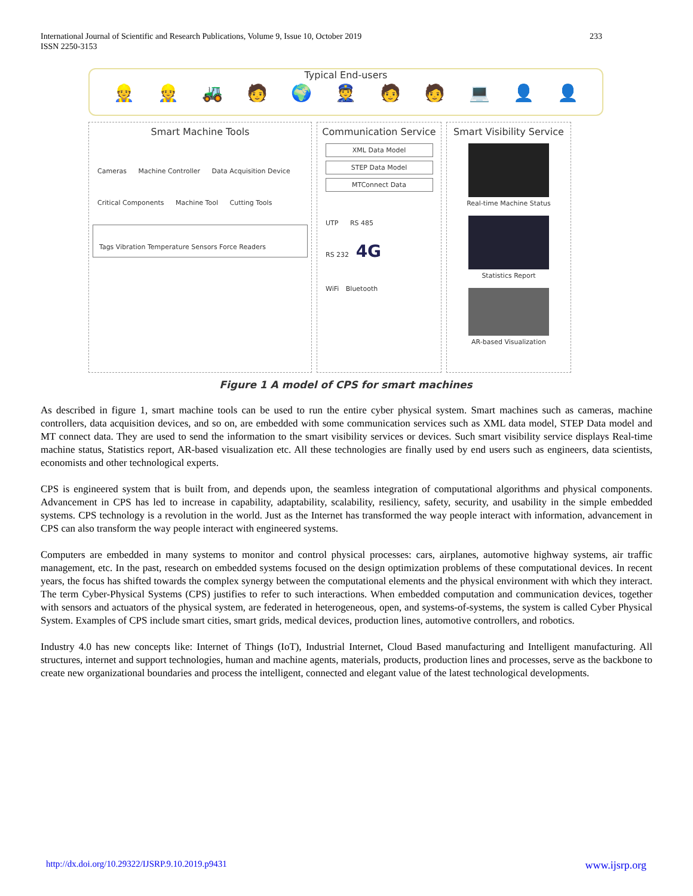International Journal of Scientific and Research Publications, Volume 9, Issue 10, October 2019
ISSN 2250-3153
233
Typical End-users
👷 👷 🚜 🧑 🌍 👮 🧑 🧑 💻 👤 👤
Smart Machine Tools
Cameras Machine Controller Data Acquisition Device
Critical Components Machine Tool Cutting Tools
Tags Vibration Temperature Sensors Force Readers
Communication Service
XML Data Model
STEP Data Model
MTConnect Data
UTP RS 485
RS 232 4G
WiFi Bluetooth
Smart Visibility Service
Real-time Machine Status
Statistics Report
AR-based Visualization
Figure 1 A model of CPS for smart machines
As described in figure 1, smart machine tools can be used to run the entire cyber physical system. Smart machines such as cameras, machine controllers, data acquisition devices, and so on, are embedded with some communication services such as XML data model, STEP Data model and MT connect data. They are used to send the information to the smart visibility services or devices. Such smart visibility service displays Real-time machine status, Statistics report, AR-based visualization etc. All these technologies are finally used by end users such as engineers, data scientists, economists and other technological experts.
CPS is engineered system that is built from, and depends upon, the seamless integration of computational algorithms and physical components. Advancement in CPS has led to increase in capability, adaptability, scalability, resiliency, safety, security, and usability in the simple embedded systems. CPS technology is a revolution in the world. Just as the Internet has transformed the way people interact with information, advancement in CPS can also transform the way people interact with engineered systems.
Computers are embedded in many systems to monitor and control physical processes: cars, airplanes, automotive highway systems, air traffic management, etc. In the past, research on embedded systems focused on the design optimization problems of these computational devices. In recent years, the focus has shifted towards the complex synergy between the computational elements and the physical environment with which they interact. The term Cyber-Physical Systems (CPS) justifies to refer to such interactions. When embedded computation and communication devices, together with sensors and actuators of the physical system, are federated in heterogeneous, open, and systems-of-systems, the system is called Cyber Physical System. Examples of CPS include smart cities, smart grids, medical devices, production lines, automotive controllers, and robotics.
Industry 4.0 has new concepts like: Internet of Things (IoT), Industrial Internet, Cloud Based manufacturing and Intelligent manufacturing. All structures, internet and support technologies, human and machine agents, materials, products, production lines and processes, serve as the backbone to create new organizational boundaries and process the intelligent, connected and elegant value of the latest technological developments.
http://dx.doi.org/10.29322/IJSRP.9.10.2019.p9431 www.ijsrp.org